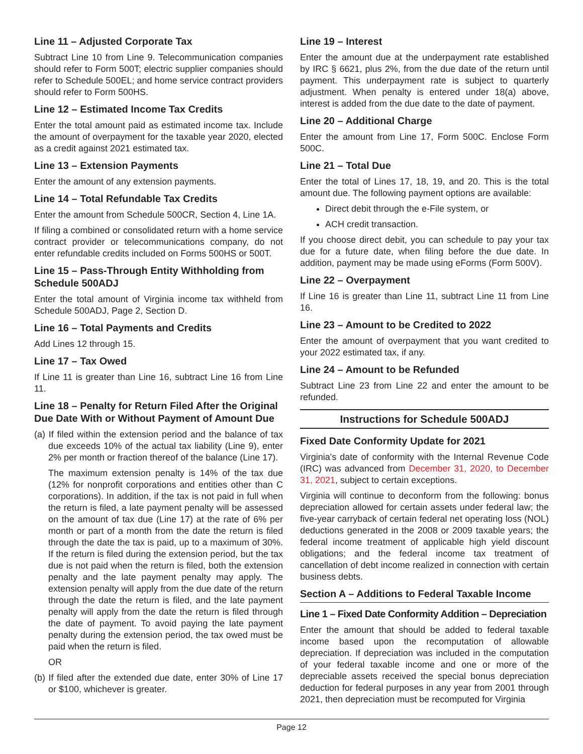Line 11 – Adjusted Corporate Tax
Subtract Line 10 from Line 9. Telecommunication companies should refer to Form 500T; electric supplier companies should refer to Schedule 500EL; and home service contract providers should refer to Form 500HS.
Line 12 – Estimated Income Tax Credits
Enter the total amount paid as estimated income tax. Include the amount of overpayment for the taxable year 2020, elected as a credit against 2021 estimated tax.
Line 13 – Extension Payments
Enter the amount of any extension payments.
Line 14 – Total Refundable Tax Credits
Enter the amount from Schedule 500CR, Section 4, Line 1A.
If filing a combined or consolidated return with a home service contract provider or telecommunications company, do not enter refundable credits included on Forms 500HS or 500T.
Line 15 – Pass-Through Entity Withholding from Schedule 500ADJ
Enter the total amount of Virginia income tax withheld from Schedule 500ADJ, Page 2, Section D.
Line 16 – Total Payments and Credits
Add Lines 12 through 15.
Line 17 – Tax Owed
If Line 11 is greater than Line 16, subtract Line 16 from Line 11.
Line 18 – Penalty for Return Filed After the Original Due Date With or Without Payment of Amount Due
(a) If filed within the extension period and the balance of tax due exceeds 10% of the actual tax liability (Line 9), enter 2% per month or fraction thereof of the balance (Line 17).
The maximum extension penalty is 14% of the tax due (12% for nonprofit corporations and entities other than C corporations). In addition, if the tax is not paid in full when the return is filed, a late payment penalty will be assessed on the amount of tax due (Line 17) at the rate of 6% per month or part of a month from the date the return is filed through the date the tax is paid, up to a maximum of 30%. If the return is filed during the extension period, but the tax due is not paid when the return is filed, both the extension penalty and the late payment penalty may apply. The extension penalty will apply from the due date of the return through the date the return is filed, and the late payment penalty will apply from the date the return is filed through the date of payment. To avoid paying the late payment penalty during the extension period, the tax owed must be paid when the return is filed.
OR
(b) If filed after the extended due date, enter 30% of Line 17 or $100, whichever is greater.
Line 19 – Interest
Enter the amount due at the underpayment rate established by IRC § 6621, plus 2%, from the due date of the return until payment. This underpayment rate is subject to quarterly adjustment. When penalty is entered under 18(a) above, interest is added from the due date to the date of payment.
Line 20 – Additional Charge
Enter the amount from Line 17, Form 500C. Enclose Form 500C.
Line 21 – Total Due
Enter the total of Lines 17, 18, 19, and 20. This is the total amount due. The following payment options are available:
Direct debit through the e-File system, or
ACH credit transaction.
If you choose direct debit, you can schedule to pay your tax due for a future date, when filing before the due date. In addition, payment may be made using eForms (Form 500V).
Line 22 – Overpayment
If Line 16 is greater than Line 11, subtract Line 11 from Line 16.
Line 23 – Amount to be Credited to 2022
Enter the amount of overpayment that you want credited to your 2022 estimated tax, if any.
Line 24 – Amount to be Refunded
Subtract Line 23 from Line 22 and enter the amount to be refunded.
Instructions for Schedule 500ADJ
Fixed Date Conformity Update for 2021
Virginia's date of conformity with the Internal Revenue Code (IRC) was advanced from December 31, 2020, to December 31, 2021, subject to certain exceptions.
Virginia will continue to deconform from the following: bonus depreciation allowed for certain assets under federal law; the five-year carryback of certain federal net operating loss (NOL) deductions generated in the 2008 or 2009 taxable years; the federal income treatment of applicable high yield discount obligations; and the federal income tax treatment of cancellation of debt income realized in connection with certain business debts.
Section A – Additions to Federal Taxable Income
Line 1 – Fixed Date Conformity Addition – Depreciation
Enter the amount that should be added to federal taxable income based upon the recomputation of allowable depreciation. If depreciation was included in the computation of your federal taxable income and one or more of the depreciable assets received the special bonus depreciation deduction for federal purposes in any year from 2001 through 2021, then depreciation must be recomputed for Virginia
Page 12